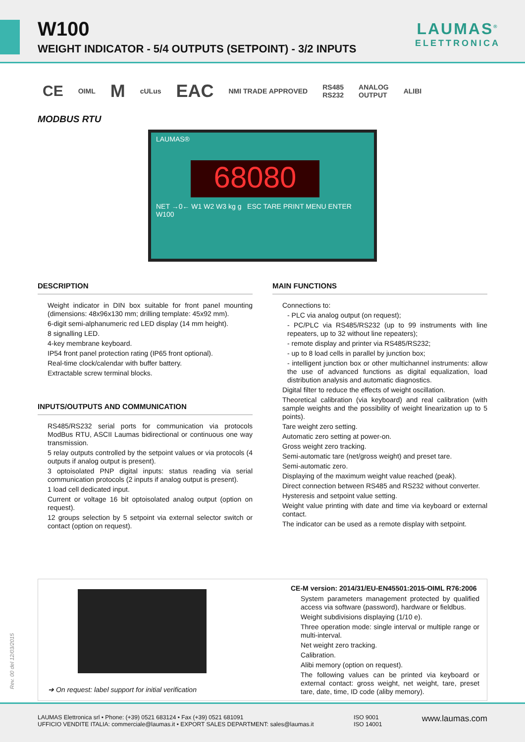W100
WEIGHT INDICATOR - 5/4 OUTPUTS (SETPOINT) - 3/2 INPUTS
LAUMAS<sup>®</sup>
ELETTRONICA
CE OIML M cULus EAC NMI TRADE APPROVED RS485
RS232 ANALOG
OUTPUT ALIBI
MODBUS RTU
LAUMAS®
68080
NET →0← W1 W2 W3 kg g ESC TARE PRINT MENU ENTER W100
DESCRIPTION
Weight indicator in DIN box suitable for front panel mounting (dimensions: 48x96x130 mm; drilling template: 45x92 mm).
6-digit semi-alphanumeric red LED display (14 mm height).
8 signalling LED.
4-key membrane keyboard.
IP54 front panel protection rating (IP65 front optional).
Real-time clock/calendar with buffer battery.
Extractable screw terminal blocks.
INPUTS/OUTPUTS AND COMMUNICATION
RS485/RS232 serial ports for communication via protocols ModBus RTU, ASCII Laumas bidirectional or continuous one way transmission.
5 relay outputs controlled by the setpoint values or via protocols (4 outputs if analog output is present).
3 optoisolated PNP digital inputs: status reading via serial communication protocols (2 inputs if analog output is present).
1 load cell dedicated input.
Current or voltage 16 bit optoisolated analog output (option on request).
12 groups selection by 5 setpoint via external selector switch or contact (option on request).
MAIN FUNCTIONS
Connections to:
- PLC via analog output (on request);
- PC/PLC via RS485/RS232 (up to 99 instruments with line repeaters, up to 32 without line repeaters);
- remote display and printer via RS485/RS232;
- up to 8 load cells in parallel by junction box;
- intelligent junction box or other multichannel instruments: allow the use of advanced functions as digital equalization, load distribution analysis and automatic diagnostics.
Digital filter to reduce the effects of weight oscillation.
Theoretical calibration (via keyboard) and real calibration (with sample weights and the possibility of weight linearization up to 5 points).
Tare weight zero setting.
Automatic zero setting at power-on.
Gross weight zero tracking.
Semi-automatic tare (net/gross weight) and preset tare.
Semi-automatic zero.
Displaying of the maximum weight value reached (peak).
Direct connection between RS485 and RS232 without converter.
Hysteresis and setpoint value setting.
Weight value printing with date and time via keyboard or external contact.
The indicator can be used as a remote display with setpoint.
➔ On request: label support for initial verification
CE-M version: 2014/31/EU-EN45501:2015-OIML R76:2006
System parameters management protected by qualified access via software (password), hardware or fieldbus.
Weight subdivisions displaying (1/10 e).
Three operation mode: single interval or multiple range or multi-interval.
Net weight zero tracking.
Calibration.
Alibi memory (option on request).
The following values can be printed via keyboard or external contact: gross weight, net weight, tare, preset tare, date, time, ID code (aliby memory).
Rev. 00 del 12/03/2015
LAUMAS Elettronica srl • Phone: (+39) 0521 683124 • Fax (+39) 0521 681091
UFFICIO VENDITE ITALIA: commerciale@laumas.it • EXPORT SALES DEPARTMENT: sales@laumas.it
ISO 9001
ISO 14001
www.laumas.com